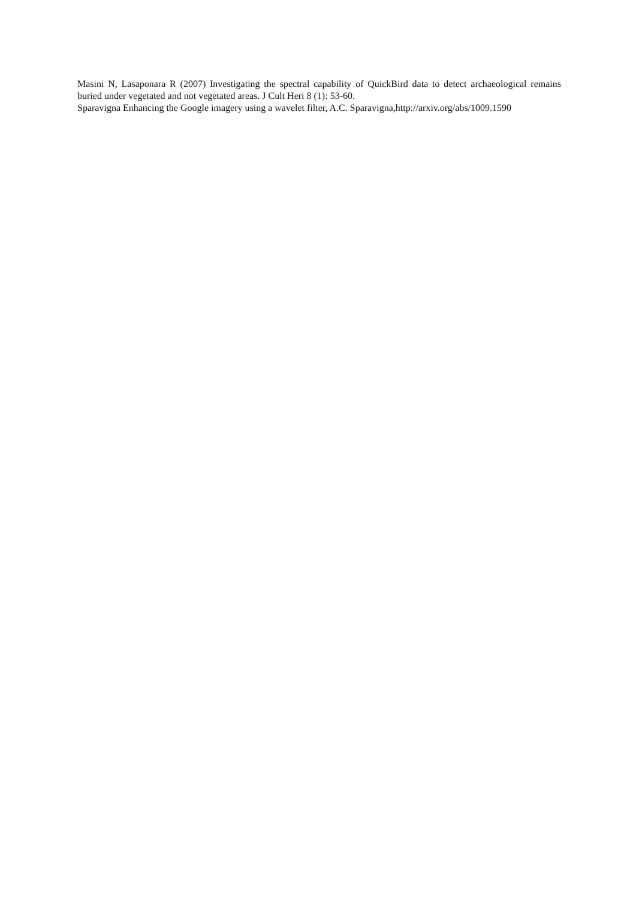Masini N, Lasaponara R (2007) Investigating the spectral capability of QuickBird data to detect archaeological remains buried under vegetated and not vegetated areas. J Cult Heri 8 (1): 53-60.
Sparavigna Enhancing the Google imagery using a wavelet filter, A.C. Sparavigna,http://arxiv.org/abs/1009.1590